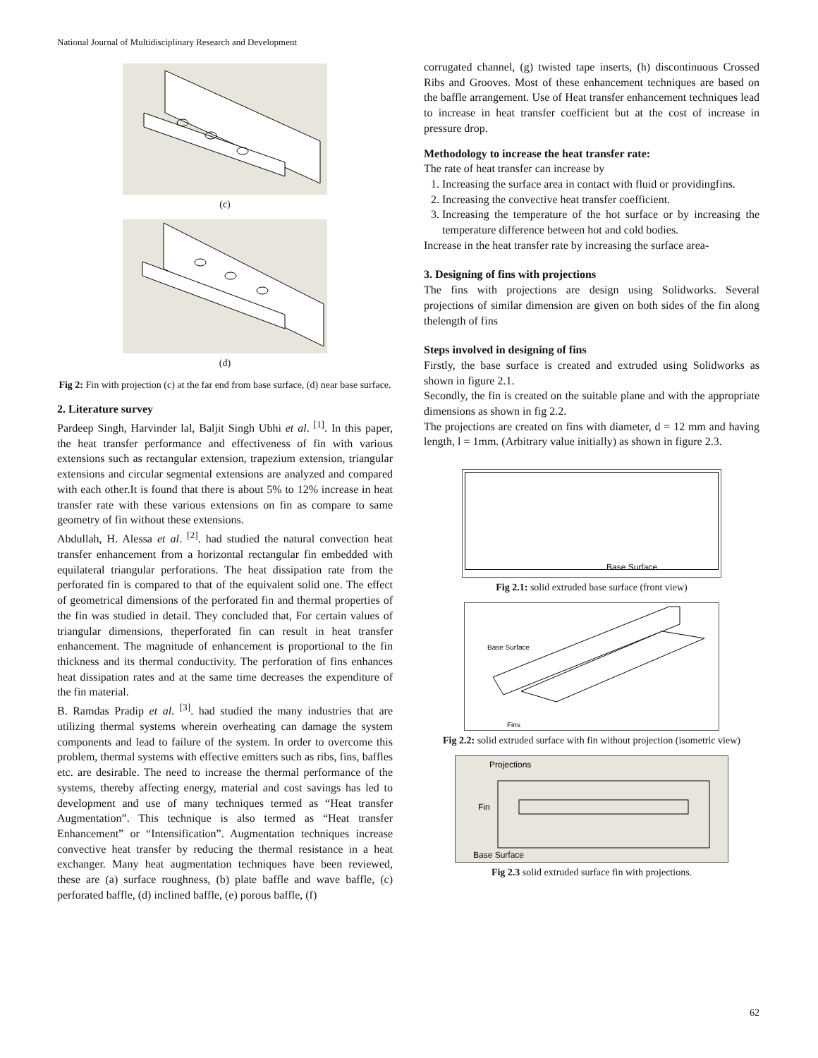National Journal of Multidisciplinary Research and Development
(c)
(d)
Fig 2: Fin with projection (c) at the far end from base surface, (d) near base surface.
2. Literature survey
Pardeep Singh, Harvinder lal, Baljit Singh Ubhi et al. <sup>[1]</sup>. In this paper, the heat transfer performance and effectiveness of fin with various extensions such as rectangular extension, trapezium extension, triangular extensions and circular segmental extensions are analyzed and compared with each other.It is found that there is about 5% to 12% increase in heat transfer rate with these various extensions on fin as compare to same geometry of fin without these extensions.
Abdullah, H. Alessa et al. <sup>[2]</sup>. had studied the natural convection heat transfer enhancement from a horizontal rectangular fin embedded with equilateral triangular perforations. The heat dissipation rate from the perforated fin is compared to that of the equivalent solid one. The effect of geometrical dimensions of the perforated fin and thermal properties of the fin was studied in detail. They concluded that, For certain values of triangular dimensions, theperforated fin can result in heat transfer enhancement. The magnitude of enhancement is proportional to the fin thickness and its thermal conductivity. The perforation of fins enhances heat dissipation rates and at the same time decreases the expenditure of the fin material.
B. Ramdas Pradip et al. <sup>[3]</sup>. had studied the many industries that are utilizing thermal systems wherein overheating can damage the system components and lead to failure of the system. In order to overcome this problem, thermal systems with effective emitters such as ribs, fins, baffles etc. are desirable. The need to increase the thermal performance of the systems, thereby affecting energy, material and cost savings has led to development and use of many techniques termed as “Heat transfer Augmentation”. This technique is also termed as “Heat transfer Enhancement” or “Intensification”. Augmentation techniques increase convective heat transfer by reducing the thermal resistance in a heat exchanger. Many heat augmentation techniques have been reviewed, these are (a) surface roughness, (b) plate baffle and wave baffle, (c) perforated baffle, (d) inclined baffle, (e) porous baffle, (f)
corrugated channel, (g) twisted tape inserts, (h) discontinuous Crossed Ribs and Grooves. Most of these enhancement techniques are based on the baffle arrangement. Use of Heat transfer enhancement techniques lead to increase in heat transfer coefficient but at the cost of increase in pressure drop.
Methodology to increase the heat transfer rate:
The rate of heat transfer can increase by
1. Increasing the surface area in contact with fluid or providingfins.
2. Increasing the convective heat transfer coefficient.
3. Increasing the temperature of the hot surface or by increasing the temperature difference between hot and cold bodies.
Increase in the heat transfer rate by increasing the surface area-
3. Designing of fins with projections
The fins with projections are design using Solidworks. Several projections of similar dimension are given on both sides of the fin along thelength of fins
Steps involved in designing of fins
Firstly, the base surface is created and extruded using Solidworks as shown in figure 2.1.
Secondly, the fin is created on the suitable plane and with the appropriate dimensions as shown in fig 2.2.
The projections are created on fins with diameter, d = 12 mm and having length, l = 1mm. (Arbitrary value initially) as shown in figure 2.3.
Base Surface
Fig 2.1: solid extruded base surface (front view)
Base Surface
Fins
Fig 2.2: solid extruded surface with fin without projection (isometric view)
Projections
Fin
Base Surface
Fig 2.3 solid extruded surface fin with projections.
62